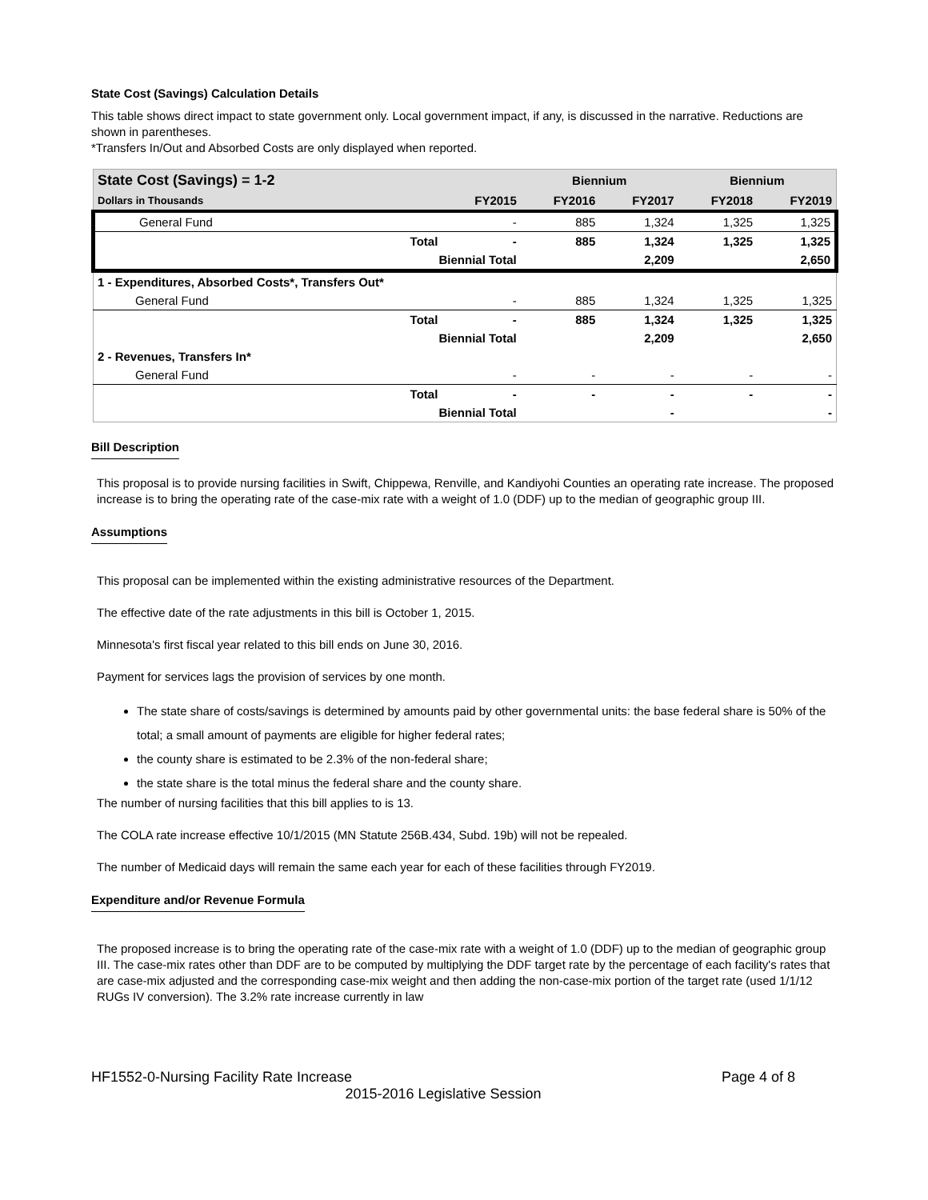State Cost (Savings) Calculation Details
This table shows direct impact to state government only. Local government impact, if any, is discussed in the narrative. Reductions are shown in parentheses.
*Transfers In/Out and Absorbed Costs are only displayed when reported.
| State Cost (Savings) = 1-2 | | | Biennium | | Biennium | |
| --- | --- | --- | --- | --- | --- | --- |
| Dollars in Thousands | | FY2015 | FY2016 | FY2017 | FY2018 | FY2019 |
| General Fund | | - | 885 | 1,324 | 1,325 | 1,325 |
| | Total | - | 885 | 1,324 | 1,325 | 1,325 |
| | Biennial Total | | | 2,209 | | 2,650 |
| 1 - Expenditures, Absorbed Costs*, Transfers Out* | | | | | | |
| General Fund | | - | 885 | 1,324 | 1,325 | 1,325 |
| | Total | - | 885 | 1,324 | 1,325 | 1,325 |
| | Biennial Total | | | 2,209 | | 2,650 |
| 2 - Revenues, Transfers In* | | | | | | |
| General Fund | | - | - | - | - | - |
| | Total | - | - | - | - | - |
| | Biennial Total | | | - | | - |
Bill Description
This proposal is to provide nursing facilities in Swift, Chippewa, Renville, and Kandiyohi Counties an operating rate increase. The proposed increase is to bring the operating rate of the case-mix rate with a weight of 1.0 (DDF) up to the median of geographic group III.
Assumptions
This proposal can be implemented within the existing administrative resources of the Department.
The effective date of the rate adjustments in this bill is October 1, 2015.
Minnesota's first fiscal year related to this bill ends on June 30, 2016.
Payment for services lags the provision of services by one month.
The state share of costs/savings is determined by amounts paid by other governmental units: the base federal share is 50% of the total; a small amount of payments are eligible for higher federal rates;
the county share is estimated to be 2.3% of the non-federal share;
the state share is the total minus the federal share and the county share.
The number of nursing facilities that this bill applies to is 13.
The COLA rate increase effective 10/1/2015 (MN Statute 256B.434, Subd. 19b) will not be repealed.
The number of Medicaid days will remain the same each year for each of these facilities through FY2019.
Expenditure and/or Revenue Formula
The proposed increase is to bring the operating rate of the case-mix rate with a weight of 1.0 (DDF) up to the median of geographic group III. The case-mix rates other than DDF are to be computed by multiplying the DDF target rate by the percentage of each facility's rates that are case-mix adjusted and the corresponding case-mix weight and then adding the non-case-mix portion of the target rate (used 1/1/12 RUGs IV conversion). The 3.2% rate increase currently in law
HF1552-0-Nursing Facility Rate Increase Page 4 of 8
2015-2016 Legislative Session